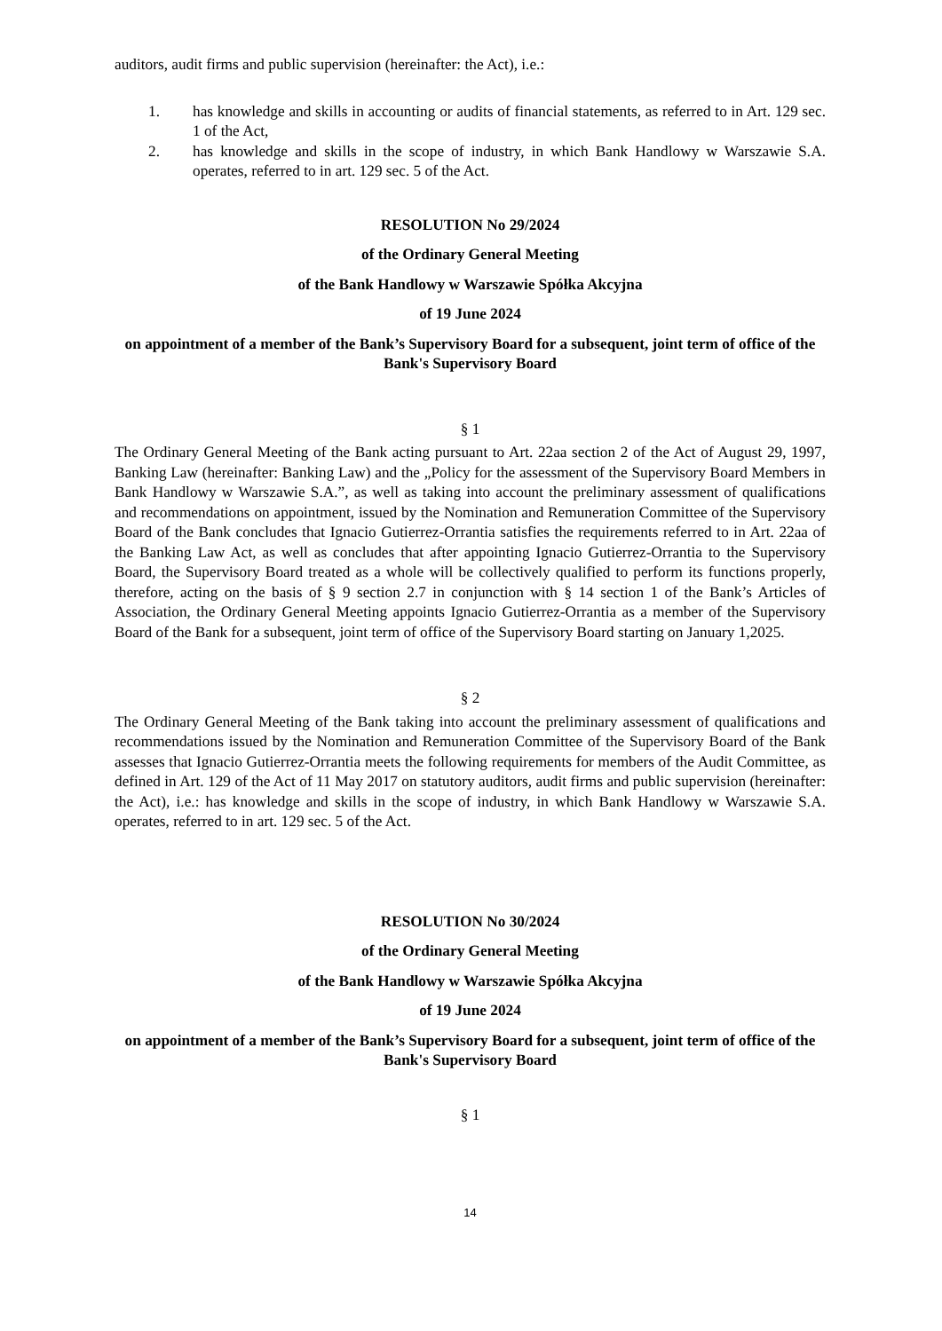auditors, audit firms and public supervision (hereinafter: the Act), i.e.:
1. has knowledge and skills in accounting or audits of financial statements, as referred to in Art. 129 sec. 1 of the Act,
2. has knowledge and skills in the scope of industry, in which Bank Handlowy w Warszawie S.A. operates, referred to in art. 129 sec. 5 of the Act.
RESOLUTION No 29/2024
of the Ordinary General Meeting
of the Bank Handlowy w Warszawie Spółka Akcyjna
of 19 June 2024
on appointment of a member of the Bank’s Supervisory Board for a subsequent, joint term of office of the Bank's Supervisory Board
§ 1
The Ordinary General Meeting of the Bank acting pursuant to Art. 22aa section 2 of the Act of August 29, 1997, Banking Law (hereinafter: Banking Law) and the „Policy for the assessment of the Supervisory Board Members in Bank Handlowy w Warszawie S.A.”, as well as taking into account the preliminary assessment of qualifications and recommendations on appointment, issued by the Nomination and Remuneration Committee of the Supervisory Board of the Bank concludes that Ignacio Gutierrez-Orrantia satisfies the requirements referred to in Art. 22aa of the Banking Law Act, as well as concludes that after appointing Ignacio Gutierrez-Orrantia to the Supervisory Board, the Supervisory Board treated as a whole will be collectively qualified to perform its functions properly, therefore, acting on the basis of § 9 section 2.7 in conjunction with § 14 section 1 of the Bank’s Articles of Association, the Ordinary General Meeting appoints Ignacio Gutierrez-Orrantia as a member of the Supervisory Board of the Bank for a subsequent, joint term of office of the Supervisory Board starting on January 1,2025.
§ 2
The Ordinary General Meeting of the Bank taking into account the preliminary assessment of qualifications and recommendations issued by the Nomination and Remuneration Committee of the Supervisory Board of the Bank assesses that Ignacio Gutierrez-Orrantia meets the following requirements for members of the Audit Committee, as defined in Art. 129 of the Act of 11 May 2017 on statutory auditors, audit firms and public supervision (hereinafter: the Act), i.e.: has knowledge and skills in the scope of industry, in which Bank Handlowy w Warszawie S.A. operates, referred to in art. 129 sec. 5 of the Act.
RESOLUTION No 30/2024
of the Ordinary General Meeting
of the Bank Handlowy w Warszawie Spółka Akcyjna
of 19 June 2024
on appointment of a member of the Bank’s Supervisory Board for a subsequent, joint term of office of the Bank's Supervisory Board
§ 1
14